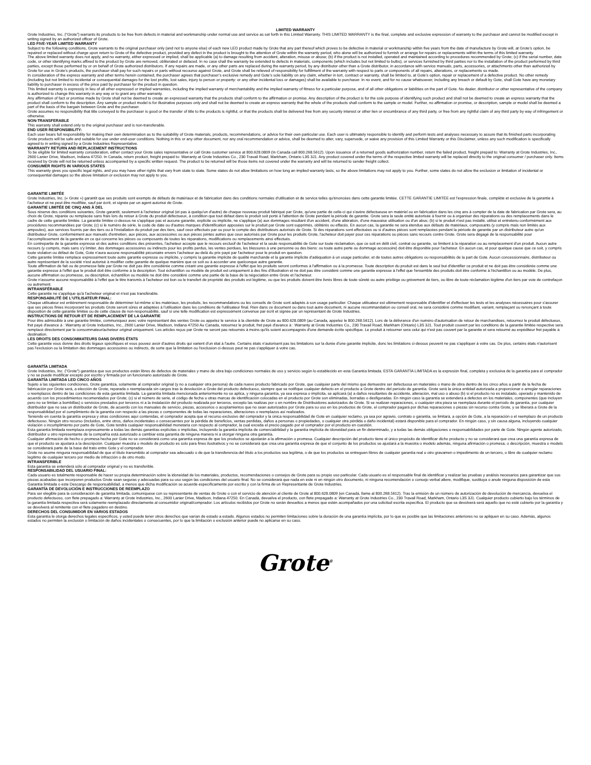LIMITED WARRANTY
Grote Industries, Inc. (“Grote”) warrants its products to be free from defects in material and workmanship under normal use and service as set forth in this Limited Warranty. THIS LIMITED WARRANTY is the final, complete and exclusive expression of warranty to the purchaser and cannot be modified except in writing signed by an authorized officer of Grote.
LED FIVE-YEAR LIMITED WARRANTY
Subject to the following conditions, Grote warrants to the original purchaser only (and not to anyone else) of each new LED product made by Grote that any part thereof which proves to be defective in material or workmanship within five years from the date of manufacture by Grote will, at Grote’s option, be repaired or replaced without charge upon return to Grote of the defective product, provided any defect in the product is brought to the attention of Grote within the warranty period, who alone will be authorized to furnish or arrange for repairs or replacements within the terms of this limited warranty.
The above limited warranty does not apply, and no warranty, either expressed or implied, shall be applicable (a) to damage resulting from accident, alteration, misuse or abuse; (b) if the product is not installed, operated and maintained according to procedures recommended by Grote; (c) if the serial number, date code, or other identifying marks affixed to the product by Grote are removed, obliterated or defaced. In no case shall the warranty be extended to defects in materials, components (which includes but not limited to bulbs), or services furnished by third parties nor to the installation of the product performed by third parties, except those performed by or on behalf of Grote authorized distributors. If any repairs are made, or any other parts are replaced during the warranty period, by any distributor other than a Grote distributor, in accordance with service manuals, parts, accessories, or attachments other than authorized by Grote for use in Grote’s products, the purchaser shall pay for such repairs or parts without recourse against Grote, and Grote shall be relieved of responsibility for fulfillment of the warranty with respect to parts or components of all repairs, alterations, or replacements so made.
In consideration of the express warranty and other terms herein contained, the purchaser agrees that purchaser’s exclusive remedy and Gote’s sole liability on any claim, whether in tort, contract or warranty, shall be limited to, at Gote’s option, repair or replacement of a defective product. No other remedy (including but not limited to incidental or consequential damages for the lost profits, lost sales, injury to person or property: or any other incidental loss or damages) shall be available to purchaser. In no event, and for no cause whatsoever, including any breach or default by Gote, shall Gote have any monetary liability to purchaser in excess of the price paid by purchaser for the product in question.
This limited warranty is expressly in lieu of all other expressed or implied warranties, including the implied warranty of merchantability and the implied warranty of fitness for a particular purpose, and of all other obligations or liabilities on the part of Gote. No dealer, distributor or other representative of the company is authorized to change this warranty in any way or to grant any other warranty.
Any affirmation of fact or promise made by Grote shall not be deemed to create an expressed warranty that the products shall conform to the affirmation or promise. Any description of the product is for the sole purpose of identifying such product and shall not be deemed to create an express warranty that the product shall conform to the description. Any sample or product model is for illustrative purposes only and shall not be deemed to create an express warranty that the whole of the products shall conform to the sample or model. Further, no affirmation or promise, or description, sample or model shall be deemed a part of the basis of the bargain between Grote and the purchaser.
Grote assumes no responsibility that title conveyed to the purchaser is good or the transfer of title to the products is rightful, or that the products shall be delivered free from any security interest or other lien or encumbrance of any third party, or free from any rightful claim of any third party by way of infringement or otherwise.
NON-TRANSFERABLE
This warranty shall extend only to the original purchaser and is non-transferable.
END USER RESPONSIBILITY:
Each user bears full responsibility for making their own determination as to the suitability of Grote materials, products, recommendations, or advice for their own particular use. Each user is ultimately responsible to identify and perform tests and analyses necessary to assure that its finished parts incorporating Grote products will be safe and suitable for use under end-user conditions. Nothing in this or any other document, nor any oral recommendation or advice, shall be deemed to alter, vary, supersede, or waive any provision of this Limited Warranty or this Disclaimer, unless any such modification is specifically agreed to in writing signed by a Grote Industries Representative.
WARRANTY RETURN AND REPLACEMENT INSTRUCTIONS
To be eligible for limited warranty consideration, either contact your Grote sales representative or call Grote customer service at 800.628.0809 (In Canada call 800.268.5612). Upon issuance of a returned goods authorization number, return the failed product, freight prepaid to: Warranty at Grote Industries, Inc., 2600 Lanier Drive, Madison, Indiana 47250. In Canada, return product, freight prepaid to: Warranty at Grote Industries Co., 230 Travail Road, Markham, Ontario L3S 3J1. Any product covered under the terms of the respective limited warranty will be replaced directly to the original consumer / purchaser only. Items received by Grote will not be returned unless accompanied by a specific written request. The product to be returned will be those items not covered under the warranty and will be returned to sender freight collect.
CONSUMER RIGHTS IN VARIOUS STATES
This warranty gives you specific legal rights, and you may have other rights that vary from state to state. Some states do not allow limitations on how long an implied warranty lasts, so the above limitations may not apply to you. Further, some states do not allow the exclusion or limitation of incidental or consequential damages so the above limitation or exclusion may not apply to you.
GARANTIE LIMITÉE
Grote Industries, Inc. (« Grote ») garantit que ses produits sont exempts de défauts de matériaux et de fabrication dans des conditions normales d'utilisation et de service telles qu'énoncées dans cette garantie limitée. CETTE GARANTIE LIMITÉE est l'expression finale, complète et exclusive de la garantie à l'acheteur et ne peut être modifiée, sauf par écrit, et signée par un agent autorisé de Grote.
GARANTIE LIMITÉE DE CINQ ANS À DEL
Sous réserve des conditions suivantes, Grote garantit, seulement à l'acheteur original (et pas à quelqu'un d'autre) de chaque nouveau produit fabriqué par Grote, qu'une partie de celle-ci qui s'avère défectueuse en matériel ou en fabrication dans les cinq ans à compter de la date de fabrication par Grote sera, au choix de Grote, réparée ou remplacée sans frais lors du retour à Grote du produit défectueux, à condition que tout défaut dans le produit soit porté à l'attention de Grote pendant la période de garantie. Grote sera la seule entité autorisée à fournir ou à organiser des réparations ou des remplacements dans le cadre de cette garantie limitée. La garantie limitée ci-dessus ne s'applique pas et aucune garantie, explicite ou implicite, ne s'applique (a) aux dommages résultant d'un accident, d'une altération, d'une mauvaise utilisation ou d'un abus; (b) si le produit n'est pas installé, utilisé et entretenu conformément aux procédures recommandées par Grote; (c) si le numéro de série, le code de date ou d'autres marques d'identification apposées sur le produit par Grote sont supprimés, oblitérés ou effacés. En aucun cas, la garantie ne sera étendue aux défauts de matériaux, composants (y compris mais non limités aux ampoules), aux services fournis par des tiers ou à l'installation du produit par des tiers, sauf ceux effectués par ou pour le compte des distributeurs autorisés de Grote. Si des réparations sont effectuées ou si d'autres pièces sont remplacées pendant la période de garantie par un distributeur autre qu'un distributeur Grote, conformément aux manuels d'entretien, aux pièces, aux accessoires ou aux pièces jointes autres que ceux autorisés par Grote pour les produits Grote, l'acheteur doit payer pour ces réparations ou pièces sans recours contre Grote. Grote sera dégagé de la responsabilité pour l'accomplissement de la garantie en ce qui concerne les pièces ou composants de toutes les réparations, modifications ou remplacements ainsi effectués.
En contrepartie de la garantie expresse et des autres conditions des présentes, l'acheteur accepte que le recours exclusif de l'acheteur et la seule responsabilité de Gote sur toute réclamation, que ce soit en délit civil, contrat ou garantie, se limitent à la réparation ou au remplacement d'un produit. Aucun autre recours (y compris, mais sans s'y limiter, des dommages accessoires ou indirects pour les profits perdus, les ventes perdues, les blessures à une personne ou des biens: ou toute autre perte ou dommage accessoire) doit être disponible pour l'acheteur. En aucun cas, et pour quelque cause que ce soit, y compris toute violation ou défaut de Gote, Gote n'aura aucune responsabilité pécuniaire envers l'acheteur au-delà du prix payé par l'acheteur pour le produit en question.
Cette garantie limitée remplace expressément toute autre garantie expresse ou implicite, y compris la garantie implicite de qualité marchande et la garantie implicite d'adéquation à un usage particulier, et de toutes autres obligations ou responsabilités de la part de Gote. Aucun concessionnaire, distributeur ou autre représentant de la société n'est autorisé à modifier cette garantie de quelque manière que ce soit ou à accorder une quelconque autre garantie.
Toute affirmation de fait ou de promesse faite par Grote ne doit pas être considérée comme créant une garantie expresse à l'effet que les produits seront conformes à l'affirmation ou à la promesse. Toute description du produit est dans le seul but d'identifier ce produit et ne doit pas être considérée comme une garantie expresse à l'effet que le produit doit être conforme à la description. Tout échantillon ou modèle de produit est uniquement à des fins d'illustration et ne doit pas être considéré comme une garantie expresse à l'effet que l'ensemble des produits doit être conforme à l'échantillon ou au modèle. De plus, aucune affirmation ou promesse, ou description, échantillon ou modèle ne doit être considéré comme une partie de la base de la négociation entre Grote et l'acheteur.
Grote n'assume aucune responsabilité à l'effet que le titre transmis à l'acheteur est bon ou le transfert de propriété des produits est légitime, ou que les produits doivent être livrés libres de toute sûreté ou autre privilège ou grèvement de tiers, ou libre de toute réclamation légitime d'un tiers par voie de contrefaçon ou autrement.
INTRANSFÉRABLE
Cette garantie ne s'applique qu'à l'acheteur original et n'est pas transférable.
RESPONSABILITÉ DE L'UTILISATEUR FINAL:
Chaque utilisateur est entièrement responsable de déterminer lui-même si les matériaux, les produits, les recommandations ou les conseils de Grote sont adaptés à son usage particulier. Chaque utilisateur est ultimement responsable d'identifier et d'effectuer les tests et les analyses nécessaires pour s'assurer que ses pièces finies incorporant les produits Grote seront sûres et adaptées à l'utilisation dans les conditions de l'utilisateur final. Rien dans ce document ou dans tout autre document, ni aucune recommandation ou conseil oral, ne sera considéré comme modifiant, variant, remplaçant ou renonçant à toute disposition de cette garantie limitée ou de cette clause de non-responsabilité, sauf si une telle modification est expressément convenue par écrit et signée par un représentant de Grote Industries.
INSTRUCTIONS DE RETOUR ET DE REMPLACEMENT DE LA GARANTIE
Pour être admissible à une garantie limitée, communiquez avec votre représentant des ventes Grote ou appelez le service à la clientèle de Grote au 800.628.0809 (au Canada, appelez le 800.268.5612). Lors de la délivrance d'un numéro d'autorisation de retour de marchandises, retournez le produit défectueux, fret payé d'avance à : Warranty at Grote Industries, Inc., 2600 Lanier Drive, Madison, Indiana 47250 Au Canada, retournez le produit, fret payé d'avance à : Warranty at Grote Industries Co., 230 Travail Road, Markham (Ontario) L3S 3J1. Tout produit couvert par les conditions de la garantie limitée respective sera remplacé directement par le consommateur/acheteur original uniquement. Les articles reçus par Grote ne seront pas retournés à moins qu'ils soient accompagnés d'une demande écrite spécifique. Le produit à retourner sera celui qui n'est pas couvert par la garantie et sera retourné au expéditeur fret payable à destination.
LES DROITS DES CONSOMMATEURS DANS DIVERS ÉTATS
Cette garantie vous donne des droits légaux spécifiques et vous pouvez avoir d'autres droits qui varient d'un état à l'autre. Certains états n'autorisent pas les limitations sur la durée d'une garantie implicite, donc les limitations ci-dessus peuvent ne pas s'appliquer à votre cas. De plus, certains états n'autorisent pas l'exclusion ou la limitation des dommages accessoires ou indirects, de sorte que la limitation ou l'exclusion ci-dessus peut ne pas s'appliquer à votre cas.
GARANTÍA LIMITADA
Grote Industries, Inc. ("Grote") garantiza que sus productos están libres de defectos de materiales y mano de obra bajo condiciones normales de uso y servicio según lo establecido en esta Garantía limitada. ESTA GARANTÍA LIMITADA es la expresión final, completa y exclusiva de la garantía para el comprador y no se puede modificar excepto por escrito y firmada por un funcionario autorizado de Grote.
GARANTÍA LIMITADA LED CINCO AÑOS
Sujeto a las siguientes condiciones, Grote garantiza, solamente al comprador original (y no a cualquier otra persona) de cada nuevo producto fabricado por Grote, que cualquier parte del mismo que demuestre ser defectuosa en materiales o mano de obra dentro de los cinco años a partir de la fecha de fabricación por Grote será, a elección de Grote, reparada o reemplazada sin cargos tras la devolución a Grote del producto defectuoso, siempre que se notifique cualquier defecto en el producto a Grote dentro del período de garantía. Grote será la única entidad autorizada a proporcionar o arreglar reparaciones o reemplazos dentro de las condiciones de esta garantía limitada. La garantía limitada mencionada anteriormente no se aplica, y ninguna garantía, ya sea expresa o implícita, se aplicará (a) a daños resultantes de accidente, alteración, mal uso o abuso (b) si el producto no es instalado, operado y mantenido de acuerdo con los procedimientos recomendados por Grote; (c) si el número de serie, el código de fecha u otras marcas de identificación colocadas en el producto por Grote son eliminadas, borradas o desfiguradas. En ningún caso la garantía se extenderá a defectos en los materiales, componentes (que incluyen pero no se limitan a bombillas) o servicios prestados por terceros ni a la instalación del producto realizada por terceros, excepto las realizas por o en nombre de Distribuidores autorizados de Grote. Si se realizan reparaciones, o cualquier otra pieza se reemplaza durante el período de garantía, por cualquier distribuidor que no sea un distribuidor de Grote, de acuerdo con los manuales de servicio, piezas, accesorios o acoplamientos que no sean autorizados por Grote para su uso en los productos de Grote, el comprador pagará por dichas reparaciones o piezas sin recurso contra Grote, y se liberará a Grote de la responsabilidad por el cumplimiento de la garantía con respecto a las piezas o componentes de todas las reparaciones, alteraciones o reemplazos así realizados.
Teniendo en cuenta la garantía expresa y otras condiciones aquí contenidas, el comprador acepta que el recurso exclusivo del comprador y la única responsabilidad de Gote en cualquier reclamo, ya sea por agravio, contrato o garantía, se limitará, a opción de Gote, a la reparación o el reemplazo de un producto defectuoso. Ningún otro recurso (incluidos, entre otros, daños incidentales o consecuentes por la pérdida de beneficios, ventas perdidas, daños a personas o propiedades, o cualquier otra pérdida o daño incidental) estará disponible para el comprador. En ningún caso, y sin causa alguna, incluyendo cualquier violación o incumplimiento por parte de Gote, Gote tendrá cualquier responsabilidad monetaria con respecto al comprador, la cual exceda el precio pagado por el comprador por el producto en cuestión.
Esta garantía limitada reemplaza expresamente a todas las demás garantías explícitas o implícitas, incluyendo la garantía implícita de comerciabilidad y la garantía implícita de idoneidad para un fin determinado, y a todas las demás obligaciones o responsabilidades por parte de Gote. Ningún agente autorizado, distribuidor u otro representante de la compañía está autorizado a cambiar esta garantía de ninguna manera ni a otorgar ninguna otra garantía.
Cualquier afirmación de hecho o promesa hecha por Gote no se considerará como una garantía expresa de que los productos se ajustarán a la afirmación o promesa. Cualquier descripción del producto tiene el único propósito de identificar dicho producto y no se considerará que crea una garantía expresa de que el producto se ajustará a la descripción. Cualquier muestra o modelo de producto es solo para fines ilustrativos y no se considerará que crea una garantía expresa de que el conjunto de los productos se ajustará a la muestra o modelo además, ninguna afirmación o promesa, o descripción, muestra o modelo se considerará parte de la base del trato entre Gote y el comprador.
Grote no asume ninguna responsabilidad de que el título transmitido al comprador sea adecuado o de que la transferencia del título a los productos sea legítima, o de que los productos se entreguen libres de cualquier garantía real u otro gravamen o impedimento de un tercero, o libre de cualquier reclamo legítimo de cualquier tercero por medio de infracción o de otro modo.
INTRANSFERIBLE
Esta garantía se extenderá sólo al comprador original y no es transferible.
RESPONSABILIDAD DEL USUARIO FINAL:
Cada usuario es totalmente responsable de hacer su propia determinación sobre la idoneidad de los materiales, productos, recomendaciones o consejos de Grote para su propio uso particular. Cada usuario es el responsable final de identificar y realizar las pruebas y análisis necesarios para garantizar que sus piezas acabadas que incorporen productos Grote sean seguras y adecuadas para su uso según las condiciones del usuario final. No se considerará que nada en este ni en ningún otro documento, ni ninguna recomendación o consejo verbal altere, modifique, sustituya o anule ninguna disposición de esta Garantía limitada o este Descargo de responsabilidad, a menos que dicha modificación se acuerde específicamente por escrito y con la firma de un Representante de Grote Industries.
GARANTÍA DE DEVOLUCIÓN E INSTRUCCIONES DE REEMPLAZO
Para ser elegible para la consideración de garantía limitada, comuníquese con su representante de ventas de Grote o con el servicio de atención al cliente de Grote al 800.628.0809 (en Canadá, llame al 800.268.5612). Tras la emisión de un número de autorización de devolución de mercancía, devuelva el producto defectuoso, con flete prepagado a: Warranty at Grote Industries, Inc., 2600 Lanier Drive, Madison, Indiana 47250. En Canadá, devuelva el producto, con flete prepagado a: Warranty at Grote Industries Co., 230 Travail Road, Markham, Ontario L3S 3J1. Cualquier producto cubierto bajo los términos de la garantía limitada respectiva será solamente reemplazado directamente al consumidor original/comprador. Los artículos recibidos por Grote no serán devueltos a menos que estén acompañados por una solicitud escrita específica. El producto que se devolverá será aquello que no esté cubierto por la garantía y se devolverá al remitente con el flete pagadero en destino.
DERECHOS DEL CONSUMIDOR EN VARIOS ESTADOS
Esta garantía le otorga derechos legales específicos, y usted puede tener otros derechos que varían de estado a estado. Algunos estados no permiten limitaciones sobre la duración de una garantía implícita, por lo que es posible que las limitaciones anteriores no se apliquen en su caso. Además, algunos estados no permiten la exclusión o limitación de daños incidentales o consecuentes, por lo que la limitación o exclusión anterior puede no aplicarse en su caso.
Grote<sup>®</sup>